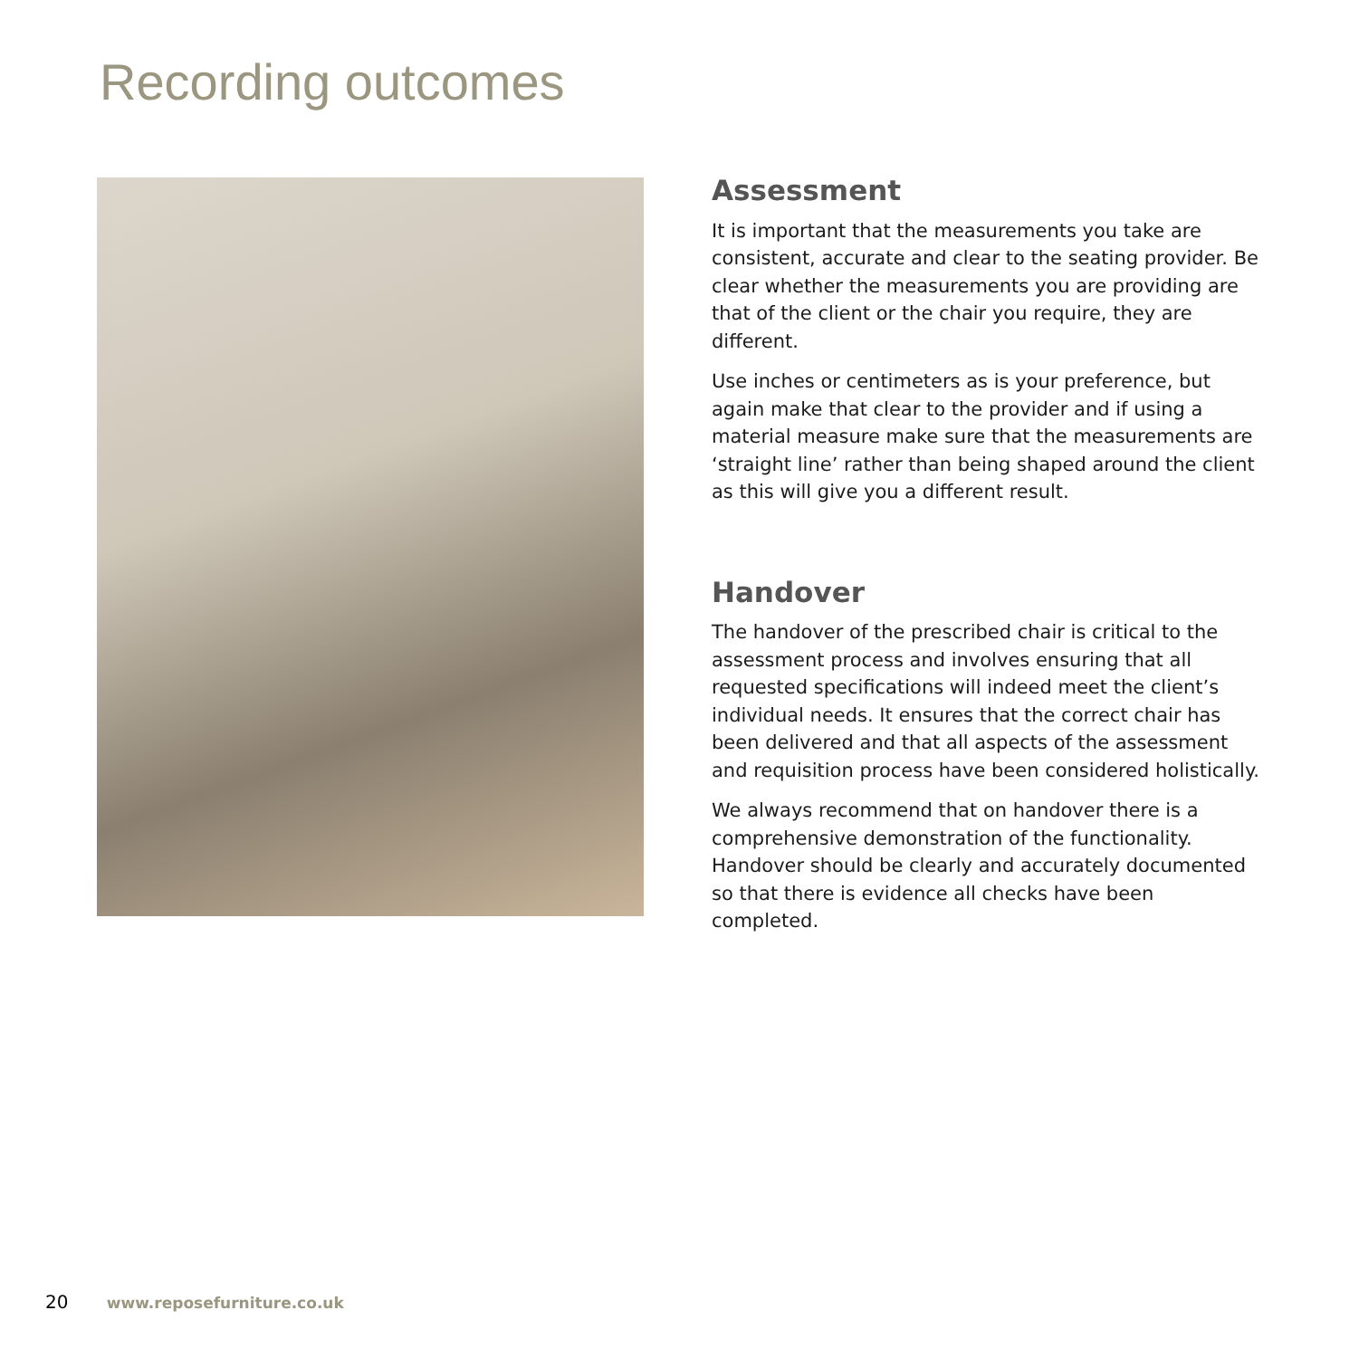Recording outcomes
Assessment
It is important that the measurements you take are consistent, accurate and clear to the seating provider. Be clear whether the measurements you are providing are that of the client or the chair you require, they are different.
Use inches or centimeters as is your preference, but again make that clear to the provider and if using a material measure make sure that the measurements are ‘straight line’ rather than being shaped around the client as this will give you a different result.
Handover
The handover of the prescribed chair is critical to the assessment process and involves ensuring that all requested specifications will indeed meet the client’s individual needs. It ensures that the correct chair has been delivered and that all aspects of the assessment and requisition process have been considered holistically.
We always recommend that on handover there is a comprehensive demonstration of the functionality. Handover should be clearly and accurately documented so that there is evidence all checks have been completed.
20 www.reposefurniture.co.uk